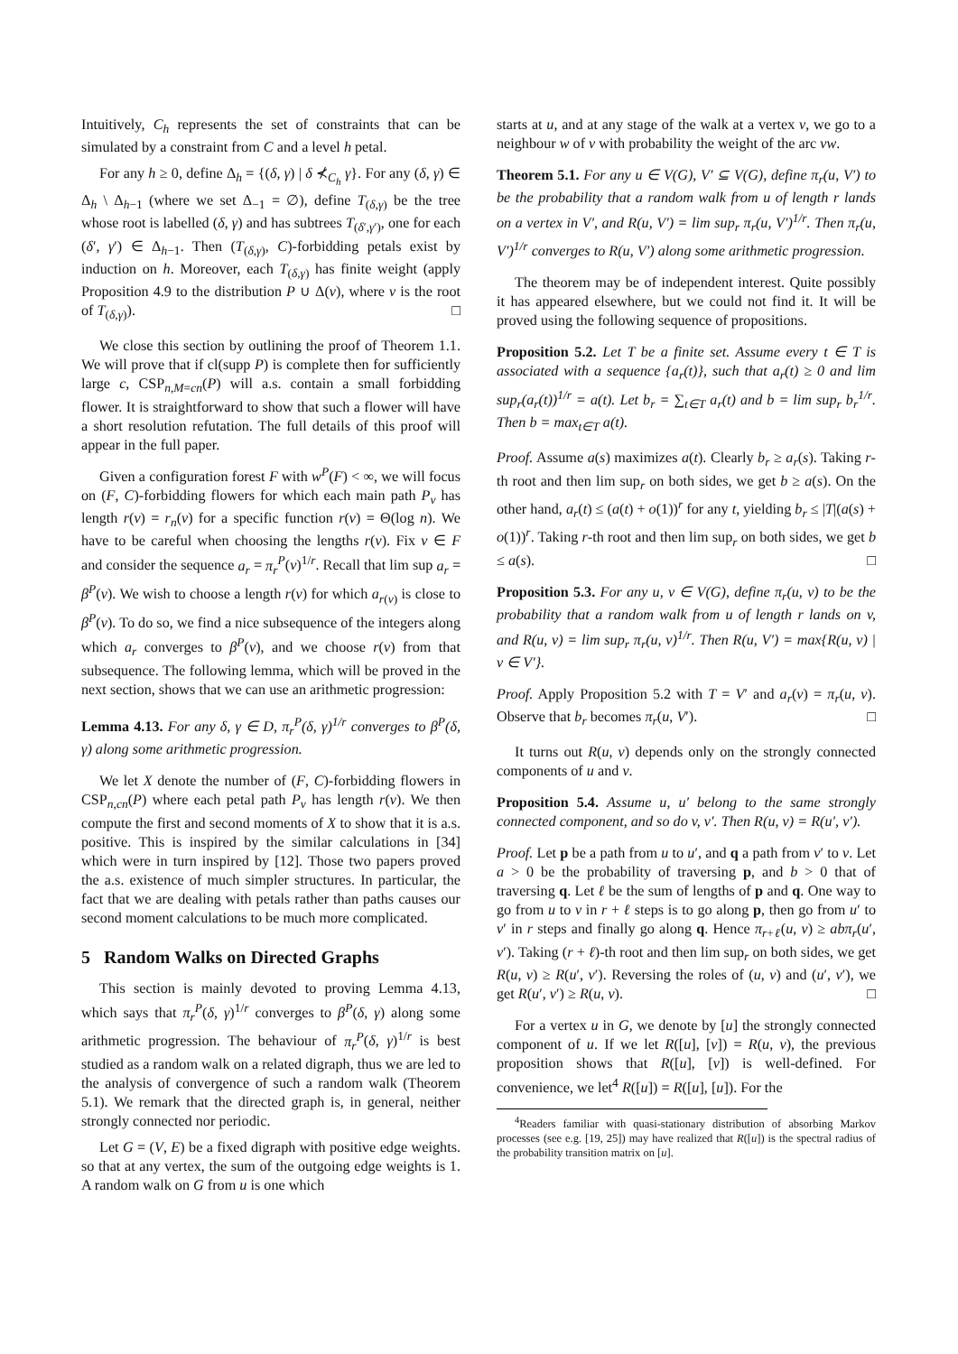Intuitively, C<sub>h</sub> represents the set of constraints that can be simulated by a constraint from C and a level h petal.
For any h ≥ 0, define Δ<sub>h</sub> = {(δ, γ) | δ ⊀<sub>C<sub>h</sub></sub> γ}. For any (δ, γ) ∈ Δ<sub>h</sub> \ Δ<sub>h−1</sub> (where we set Δ<sub>−1</sub> = ∅), define T<sub>(δ,γ)</sub> be the tree whose root is labelled (δ, γ) and has subtrees T<sub>(δ′,γ′)</sub>, one for each (δ′, γ′) ∈ Δ<sub>h−1</sub>. Then (T<sub>(δ,γ)</sub>, C)-forbidding petals exist by induction on h. Moreover, each T<sub>(δ,γ)</sub> has finite weight (apply Proposition 4.9 to the distribution P ∪ Δ(v), where v is the root of T<sub>(δ,γ)</sub>). □
We close this section by outlining the proof of Theorem 1.1. We will prove that if cl(supp P) is complete then for sufficiently large c, CSP<sub>n,M=cn</sub>(P) will a.s. contain a small forbidding flower. It is straightforward to show that such a flower will have a short resolution refutation. The full details of this proof will appear in the full paper.
Given a configuration forest F with w<sup>P</sup>(F) < ∞, we will focus on (F, C)-forbidding flowers for which each main path P<sub>v</sub> has length r(v) = r<sub>n</sub>(v) for a specific function r(v) = Θ(log n). We have to be careful when choosing the lengths r(v). Fix v ∈ F and consider the sequence a<sub>r</sub> = π<sub>r</sub><sup>P</sup>(v)<sup>1/r</sup>. Recall that lim sup a<sub>r</sub> = β<sup>P</sup>(v). We wish to choose a length r(v) for which a<sub>r(v)</sub> is close to β<sup>P</sup>(v). To do so, we find a nice subsequence of the integers along which a<sub>r</sub> converges to β<sup>P</sup>(v), and we choose r(v) from that subsequence. The following lemma, which will be proved in the next section, shows that we can use an arithmetic progression:
Lemma 4.13. For any δ, γ ∈ D, π<sub>r</sub><sup>P</sup>(δ, γ)<sup>1/r</sup> converges to β<sup>P</sup>(δ, γ) along some arithmetic progression.
We let X denote the number of (F, C)-forbidding flowers in CSP<sub>n,cn</sub>(P) where each petal path P<sub>v</sub> has length r(v). We then compute the first and second moments of X to show that it is a.s. positive. This is inspired by the similar calculations in [34] which were in turn inspired by [12]. Those two papers proved the a.s. existence of much simpler structures. In particular, the fact that we are dealing with petals rather than paths causes our second moment calculations to be much more complicated.
5 Random Walks on Directed Graphs
This section is mainly devoted to proving Lemma 4.13, which says that π<sub>r</sub><sup>P</sup>(δ, γ)<sup>1/r</sup> converges to β<sup>P</sup>(δ, γ) along some arithmetic progression. The behaviour of π<sub>r</sub><sup>P</sup>(δ, γ)<sup>1/r</sup> is best studied as a random walk on a related digraph, thus we are led to the analysis of convergence of such a random walk (Theorem 5.1). We remark that the directed graph is, in general, neither strongly connected nor periodic.
Let G = (V, E) be a fixed digraph with positive edge weights. so that at any vertex, the sum of the outgoing edge weights is 1. A random walk on G from u is one which
starts at u, and at any stage of the walk at a vertex v, we go to a neighbour w of v with probability the weight of the arc vw.
Theorem 5.1. For any u ∈ V(G), V′ ⊆ V(G), define π<sub>r</sub>(u, V′) to be the probability that a random walk from u of length r lands on a vertex in V′, and R(u, V′) = lim sup<sub>r</sub> π<sub>r</sub>(u, V′)<sup>1/r</sup>. Then π<sub>r</sub>(u, V′)<sup>1/r</sup> converges to R(u, V′) along some arithmetic progression.
The theorem may be of independent interest. Quite possibly it has appeared elsewhere, but we could not find it. It will be proved using the following sequence of propositions.
Proposition 5.2. Let T be a finite set. Assume every t ∈ T is associated with a sequence {a<sub>r</sub>(t)}, such that a<sub>r</sub>(t) ≥ 0 and lim sup<sub>r</sub>(a<sub>r</sub>(t))<sup>1/r</sup> = a(t). Let b<sub>r</sub> = ∑<sub>t∈T</sub> a<sub>r</sub>(t) and b = lim sup<sub>r</sub> b<sub>r</sub><sup>1/r</sup>. Then b = max<sub>t∈T</sub> a(t).
Proof. Assume a(s) maximizes a(t). Clearly b<sub>r</sub> ≥ a<sub>r</sub>(s). Taking r-th root and then lim sup<sub>r</sub> on both sides, we get b ≥ a(s). On the other hand, a<sub>r</sub>(t) ≤ (a(t) + o(1))<sup>r</sup> for any t, yielding b<sub>r</sub> ≤ |T|(a(s) + o(1))<sup>r</sup>. Taking r-th root and then lim sup<sub>r</sub> on both sides, we get b ≤ a(s). □
Proposition 5.3. For any u, v ∈ V(G), define π<sub>r</sub>(u, v) to be the probability that a random walk from u of length r lands on v, and R(u, v) = lim sup<sub>r</sub> π<sub>r</sub>(u, v)<sup>1/r</sup>. Then R(u, V′) = max{R(u, v) | v ∈ V′}.
Proof. Apply Proposition 5.2 with T = V′ and a<sub>r</sub>(v) = π<sub>r</sub>(u, v). Observe that b<sub>r</sub> becomes π<sub>r</sub>(u, V′). □
It turns out R(u, v) depends only on the strongly connected components of u and v.
Proposition 5.4. Assume u, u′ belong to the same strongly connected component, and so do v, v′. Then R(u, v) = R(u′, v′).
Proof. Let p be a path from u to u′, and q a path from v′ to v. Let a > 0 be the probability of traversing p, and b > 0 that of traversing q. Let ℓ be the sum of lengths of p and q. One way to go from u to v in r + ℓ steps is to go along p, then go from u′ to v′ in r steps and finally go along q. Hence π<sub>r+ℓ</sub>(u, v) ≥ abπ<sub>r</sub>(u′, v′). Taking (r + ℓ)-th root and then lim sup<sub>r</sub> on both sides, we get R(u, v) ≥ R(u′, v′). Reversing the roles of (u, v) and (u′, v′), we get R(u′, v′) ≥ R(u, v). □
For a vertex u in G, we denote by [u] the strongly connected component of u. If we let R([u], [v]) = R(u, v), the previous proposition shows that R([u], [v]) is well-defined. For convenience, we let<sup>4</sup> R([u]) = R([u], [u]). For the
<sup>4</sup> Readers familiar with quasi-stationary distribution of absorbing Markov processes (see e.g. [19, 25]) may have realized that R([u]) is the spectral radius of the probability transition matrix on [u].